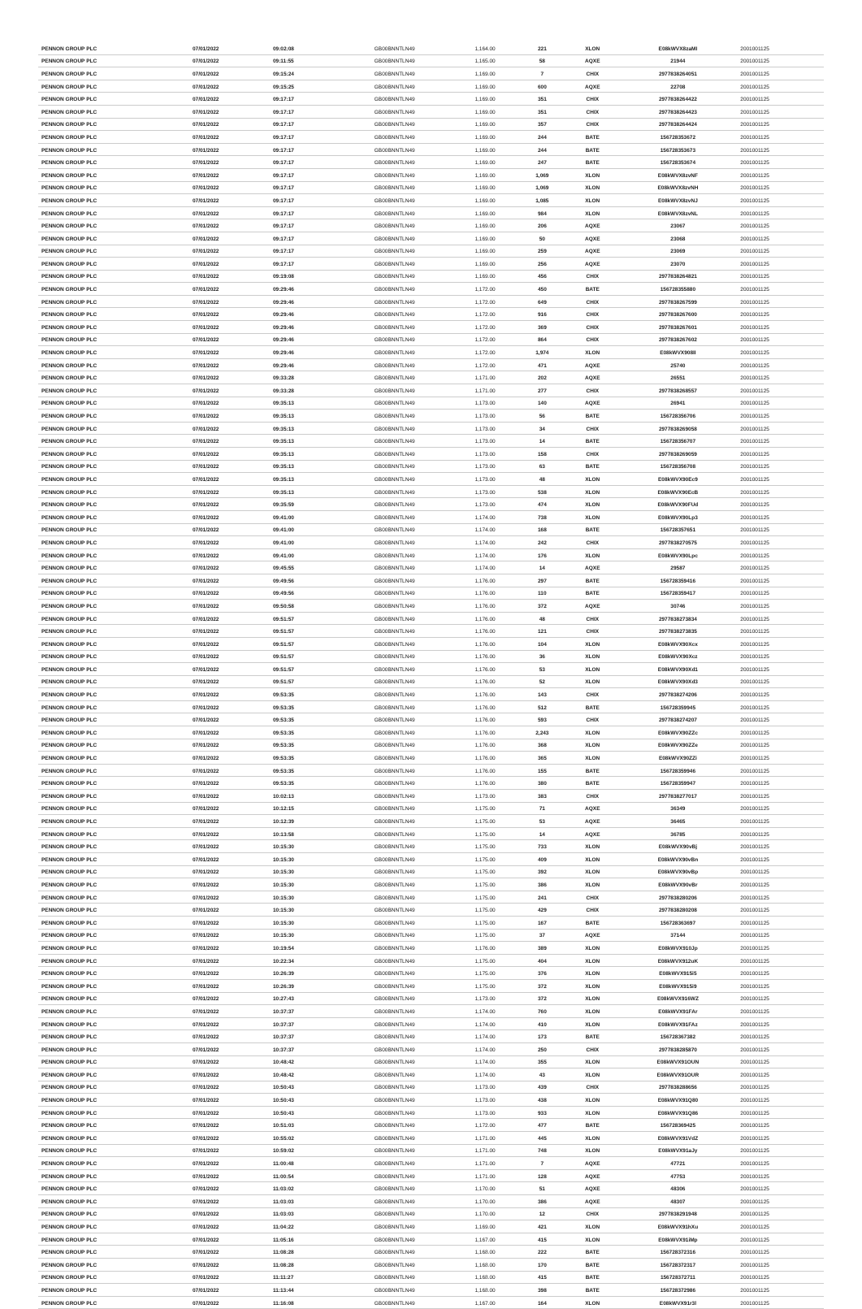| PENNON GROUP PLC | 07/01/2022 | 09:02:08 | GB00BNNTLN49 | 1,164.00 | 221 | XLON | E08kWVX8zaMI | 2001001125 |
| PENNON GROUP PLC | 07/01/2022 | 09:11:55 | GB00BNNTLN49 | 1,165.00 | 58 | AQXE | 21944 | 2001001125 |
| PENNON GROUP PLC | 07/01/2022 | 09:15:24 | GB00BNNTLN49 | 1,169.00 | 7 | CHIX | 2977838264051 | 2001001125 |
| PENNON GROUP PLC | 07/01/2022 | 09:15:25 | GB00BNNTLN49 | 1,169.00 | 600 | AQXE | 22708 | 2001001125 |
| PENNON GROUP PLC | 07/01/2022 | 09:17:17 | GB00BNNTLN49 | 1,169.00 | 351 | CHIX | 2977838264422 | 2001001125 |
| PENNON GROUP PLC | 07/01/2022 | 09:17:17 | GB00BNNTLN49 | 1,169.00 | 351 | CHIX | 2977838264423 | 2001001125 |
| PENNON GROUP PLC | 07/01/2022 | 09:17:17 | GB00BNNTLN49 | 1,169.00 | 357 | CHIX | 2977838264424 | 2001001125 |
| PENNON GROUP PLC | 07/01/2022 | 09:17:17 | GB00BNNTLN49 | 1,169.00 | 244 | BATE | 156728353672 | 2001001125 |
| PENNON GROUP PLC | 07/01/2022 | 09:17:17 | GB00BNNTLN49 | 1,169.00 | 244 | BATE | 156728353673 | 2001001125 |
| PENNON GROUP PLC | 07/01/2022 | 09:17:17 | GB00BNNTLN49 | 1,169.00 | 247 | BATE | 156728353674 | 2001001125 |
| PENNON GROUP PLC | 07/01/2022 | 09:17:17 | GB00BNNTLN49 | 1,169.00 | 1,069 | XLON | E08kWVX8zvNF | 2001001125 |
| PENNON GROUP PLC | 07/01/2022 | 09:17:17 | GB00BNNTLN49 | 1,169.00 | 1,069 | XLON | E08kWVX8zvNH | 2001001125 |
| PENNON GROUP PLC | 07/01/2022 | 09:17:17 | GB00BNNTLN49 | 1,169.00 | 1,085 | XLON | E08kWVX8zvNJ | 2001001125 |
| PENNON GROUP PLC | 07/01/2022 | 09:17:17 | GB00BNNTLN49 | 1,169.00 | 984 | XLON | E08kWVX8zvNL | 2001001125 |
| PENNON GROUP PLC | 07/01/2022 | 09:17:17 | GB00BNNTLN49 | 1,169.00 | 206 | AQXE | 23067 | 2001001125 |
| PENNON GROUP PLC | 07/01/2022 | 09:17:17 | GB00BNNTLN49 | 1,169.00 | 50 | AQXE | 23068 | 2001001125 |
| PENNON GROUP PLC | 07/01/2022 | 09:17:17 | GB00BNNTLN49 | 1,169.00 | 259 | AQXE | 23069 | 2001001125 |
| PENNON GROUP PLC | 07/01/2022 | 09:17:17 | GB00BNNTLN49 | 1,169.00 | 256 | AQXE | 23070 | 2001001125 |
| PENNON GROUP PLC | 07/01/2022 | 09:19:08 | GB00BNNTLN49 | 1,169.00 | 456 | CHIX | 2977838264821 | 2001001125 |
| PENNON GROUP PLC | 07/01/2022 | 09:29:46 | GB00BNNTLN49 | 1,172.00 | 450 | BATE | 156728355880 | 2001001125 |
| PENNON GROUP PLC | 07/01/2022 | 09:29:46 | GB00BNNTLN49 | 1,172.00 | 649 | CHIX | 2977838267599 | 2001001125 |
| PENNON GROUP PLC | 07/01/2022 | 09:29:46 | GB00BNNTLN49 | 1,172.00 | 916 | CHIX | 2977838267600 | 2001001125 |
| PENNON GROUP PLC | 07/01/2022 | 09:29:46 | GB00BNNTLN49 | 1,172.00 | 369 | CHIX | 2977838267601 | 2001001125 |
| PENNON GROUP PLC | 07/01/2022 | 09:29:46 | GB00BNNTLN49 | 1,172.00 | 864 | CHIX | 2977838267602 | 2001001125 |
| PENNON GROUP PLC | 07/01/2022 | 09:29:46 | GB00BNNTLN49 | 1,172.00 | 1,974 | XLON | E08kWVX908II | 2001001125 |
| PENNON GROUP PLC | 07/01/2022 | 09:29:46 | GB00BNNTLN49 | 1,172.00 | 471 | AQXE | 25740 | 2001001125 |
| PENNON GROUP PLC | 07/01/2022 | 09:33:28 | GB00BNNTLN49 | 1,171.00 | 202 | AQXE | 26551 | 2001001125 |
| PENNON GROUP PLC | 07/01/2022 | 09:33:28 | GB00BNNTLN49 | 1,171.00 | 277 | CHIX | 2977838268557 | 2001001125 |
| PENNON GROUP PLC | 07/01/2022 | 09:35:13 | GB00BNNTLN49 | 1,173.00 | 140 | AQXE | 26941 | 2001001125 |
| PENNON GROUP PLC | 07/01/2022 | 09:35:13 | GB00BNNTLN49 | 1,173.00 | 56 | BATE | 156728356706 | 2001001125 |
| PENNON GROUP PLC | 07/01/2022 | 09:35:13 | GB00BNNTLN49 | 1,173.00 | 34 | CHIX | 2977838269058 | 2001001125 |
| PENNON GROUP PLC | 07/01/2022 | 09:35:13 | GB00BNNTLN49 | 1,173.00 | 14 | BATE | 156728356707 | 2001001125 |
| PENNON GROUP PLC | 07/01/2022 | 09:35:13 | GB00BNNTLN49 | 1,173.00 | 158 | CHIX | 2977838269059 | 2001001125 |
| PENNON GROUP PLC | 07/01/2022 | 09:35:13 | GB00BNNTLN49 | 1,173.00 | 63 | BATE | 156728356708 | 2001001125 |
| PENNON GROUP PLC | 07/01/2022 | 09:35:13 | GB00BNNTLN49 | 1,173.00 | 48 | XLON | E08kWVX90Ec9 | 2001001125 |
| PENNON GROUP PLC | 07/01/2022 | 09:35:13 | GB00BNNTLN49 | 1,173.00 | 538 | XLON | E08kWVX90EcB | 2001001125 |
| PENNON GROUP PLC | 07/01/2022 | 09:35:59 | GB00BNNTLN49 | 1,173.00 | 474 | XLON | E08kWVX90FUd | 2001001125 |
| PENNON GROUP PLC | 07/01/2022 | 09:41:00 | GB00BNNTLN49 | 1,174.00 | 738 | XLON | E08kWVX90Lp3 | 2001001125 |
| PENNON GROUP PLC | 07/01/2022 | 09:41:00 | GB00BNNTLN49 | 1,174.00 | 168 | BATE | 156728357651 | 2001001125 |
| PENNON GROUP PLC | 07/01/2022 | 09:41:00 | GB00BNNTLN49 | 1,174.00 | 242 | CHIX | 2977838270575 | 2001001125 |
| PENNON GROUP PLC | 07/01/2022 | 09:41:00 | GB00BNNTLN49 | 1,174.00 | 176 | XLON | E08kWVX90Lpc | 2001001125 |
| PENNON GROUP PLC | 07/01/2022 | 09:45:55 | GB00BNNTLN49 | 1,174.00 | 14 | AQXE | 29587 | 2001001125 |
| PENNON GROUP PLC | 07/01/2022 | 09:49:56 | GB00BNNTLN49 | 1,176.00 | 297 | BATE | 156728359416 | 2001001125 |
| PENNON GROUP PLC | 07/01/2022 | 09:49:56 | GB00BNNTLN49 | 1,176.00 | 110 | BATE | 156728359417 | 2001001125 |
| PENNON GROUP PLC | 07/01/2022 | 09:50:58 | GB00BNNTLN49 | 1,176.00 | 372 | AQXE | 30746 | 2001001125 |
| PENNON GROUP PLC | 07/01/2022 | 09:51:57 | GB00BNNTLN49 | 1,176.00 | 48 | CHIX | 2977838273834 | 2001001125 |
| PENNON GROUP PLC | 07/01/2022 | 09:51:57 | GB00BNNTLN49 | 1,176.00 | 121 | CHIX | 2977838273835 | 2001001125 |
| PENNON GROUP PLC | 07/01/2022 | 09:51:57 | GB00BNNTLN49 | 1,176.00 | 104 | XLON | E08kWVX90Xcx | 2001001125 |
| PENNON GROUP PLC | 07/01/2022 | 09:51:57 | GB00BNNTLN49 | 1,176.00 | 36 | XLON | E08kWVX90Xcz | 2001001125 |
| PENNON GROUP PLC | 07/01/2022 | 09:51:57 | GB00BNNTLN49 | 1,176.00 | 53 | XLON | E08kWVX90Xd1 | 2001001125 |
| PENNON GROUP PLC | 07/01/2022 | 09:51:57 | GB00BNNTLN49 | 1,176.00 | 52 | XLON | E08kWVX90Xd3 | 2001001125 |
| PENNON GROUP PLC | 07/01/2022 | 09:53:35 | GB00BNNTLN49 | 1,176.00 | 143 | CHIX | 2977838274206 | 2001001125 |
| PENNON GROUP PLC | 07/01/2022 | 09:53:35 | GB00BNNTLN49 | 1,176.00 | 512 | BATE | 156728359945 | 2001001125 |
| PENNON GROUP PLC | 07/01/2022 | 09:53:35 | GB00BNNTLN49 | 1,176.00 | 593 | CHIX | 2977838274207 | 2001001125 |
| PENNON GROUP PLC | 07/01/2022 | 09:53:35 | GB00BNNTLN49 | 1,176.00 | 2,243 | XLON | E08kWVX90ZZc | 2001001125 |
| PENNON GROUP PLC | 07/01/2022 | 09:53:35 | GB00BNNTLN49 | 1,176.00 | 368 | XLON | E08kWVX90ZZe | 2001001125 |
| PENNON GROUP PLC | 07/01/2022 | 09:53:35 | GB00BNNTLN49 | 1,176.00 | 365 | XLON | E08kWVX90ZZi | 2001001125 |
| PENNON GROUP PLC | 07/01/2022 | 09:53:35 | GB00BNNTLN49 | 1,176.00 | 155 | BATE | 156728359946 | 2001001125 |
| PENNON GROUP PLC | 07/01/2022 | 09:53:35 | GB00BNNTLN49 | 1,176.00 | 380 | BATE | 156728359947 | 2001001125 |
| PENNON GROUP PLC | 07/01/2022 | 10:02:13 | GB00BNNTLN49 | 1,173.00 | 383 | CHIX | 2977838277017 | 2001001125 |
| PENNON GROUP PLC | 07/01/2022 | 10:12:15 | GB00BNNTLN49 | 1,175.00 | 71 | AQXE | 36349 | 2001001125 |
| PENNON GROUP PLC | 07/01/2022 | 10:12:39 | GB00BNNTLN49 | 1,175.00 | 53 | AQXE | 36465 | 2001001125 |
| PENNON GROUP PLC | 07/01/2022 | 10:13:58 | GB00BNNTLN49 | 1,175.00 | 14 | AQXE | 36785 | 2001001125 |
| PENNON GROUP PLC | 07/01/2022 | 10:15:30 | GB00BNNTLN49 | 1,175.00 | 733 | XLON | E08kWVX90vBj | 2001001125 |
| PENNON GROUP PLC | 07/01/2022 | 10:15:30 | GB00BNNTLN49 | 1,175.00 | 409 | XLON | E08kWVX90vBn | 2001001125 |
| PENNON GROUP PLC | 07/01/2022 | 10:15:30 | GB00BNNTLN49 | 1,175.00 | 392 | XLON | E08kWVX90vBp | 2001001125 |
| PENNON GROUP PLC | 07/01/2022 | 10:15:30 | GB00BNNTLN49 | 1,175.00 | 386 | XLON | E08kWVX90vBr | 2001001125 |
| PENNON GROUP PLC | 07/01/2022 | 10:15:30 | GB00BNNTLN49 | 1,175.00 | 241 | CHIX | 2977838280206 | 2001001125 |
| PENNON GROUP PLC | 07/01/2022 | 10:15:30 | GB00BNNTLN49 | 1,175.00 | 429 | CHIX | 2977838280208 | 2001001125 |
| PENNON GROUP PLC | 07/01/2022 | 10:15:30 | GB00BNNTLN49 | 1,175.00 | 167 | BATE | 156728363697 | 2001001125 |
| PENNON GROUP PLC | 07/01/2022 | 10:15:30 | GB00BNNTLN49 | 1,175.00 | 37 | AQXE | 37144 | 2001001125 |
| PENNON GROUP PLC | 07/01/2022 | 10:19:54 | GB00BNNTLN49 | 1,176.00 | 389 | XLON | E08kWVX910Jp | 2001001125 |
| PENNON GROUP PLC | 07/01/2022 | 10:22:34 | GB00BNNTLN49 | 1,175.00 | 404 | XLON | E08kWVX912uK | 2001001125 |
| PENNON GROUP PLC | 07/01/2022 | 10:26:39 | GB00BNNTLN49 | 1,175.00 | 376 | XLON | E08kWVX915i5 | 2001001125 |
| PENNON GROUP PLC | 07/01/2022 | 10:26:39 | GB00BNNTLN49 | 1,175.00 | 372 | XLON | E08kWVX915i9 | 2001001125 |
| PENNON GROUP PLC | 07/01/2022 | 10:27:43 | GB00BNNTLN49 | 1,173.00 | 372 | XLON | E08kWVX916WZ | 2001001125 |
| PENNON GROUP PLC | 07/01/2022 | 10:37:37 | GB00BNNTLN49 | 1,174.00 | 760 | XLON | E08kWVX91FAr | 2001001125 |
| PENNON GROUP PLC | 07/01/2022 | 10:37:37 | GB00BNNTLN49 | 1,174.00 | 410 | XLON | E08kWVX91FAz | 2001001125 |
| PENNON GROUP PLC | 07/01/2022 | 10:37:37 | GB00BNNTLN49 | 1,174.00 | 173 | BATE | 156728367382 | 2001001125 |
| PENNON GROUP PLC | 07/01/2022 | 10:37:37 | GB00BNNTLN49 | 1,174.00 | 250 | CHIX | 2977838285870 | 2001001125 |
| PENNON GROUP PLC | 07/01/2022 | 10:48:42 | GB00BNNTLN49 | 1,174.00 | 355 | XLON | E08kWVX91OUN | 2001001125 |
| PENNON GROUP PLC | 07/01/2022 | 10:48:42 | GB00BNNTLN49 | 1,174.00 | 43 | XLON | E08kWVX91OUR | 2001001125 |
| PENNON GROUP PLC | 07/01/2022 | 10:50:43 | GB00BNNTLN49 | 1,173.00 | 439 | CHIX | 2977838288656 | 2001001125 |
| PENNON GROUP PLC | 07/01/2022 | 10:50:43 | GB00BNNTLN49 | 1,173.00 | 438 | XLON | E08kWVX91Q80 | 2001001125 |
| PENNON GROUP PLC | 07/01/2022 | 10:50:43 | GB00BNNTLN49 | 1,173.00 | 933 | XLON | E08kWVX91Q86 | 2001001125 |
| PENNON GROUP PLC | 07/01/2022 | 10:51:03 | GB00BNNTLN49 | 1,172.00 | 477 | BATE | 156728369425 | 2001001125 |
| PENNON GROUP PLC | 07/01/2022 | 10:55:02 | GB00BNNTLN49 | 1,171.00 | 445 | XLON | E08kWVX91VdZ | 2001001125 |
| PENNON GROUP PLC | 07/01/2022 | 10:59:02 | GB00BNNTLN49 | 1,171.00 | 748 | XLON | E08kWVX91aJy | 2001001125 |
| PENNON GROUP PLC | 07/01/2022 | 11:00:48 | GB00BNNTLN49 | 1,171.00 | 7 | AQXE | 47721 | 2001001125 |
| PENNON GROUP PLC | 07/01/2022 | 11:00:54 | GB00BNNTLN49 | 1,171.00 | 128 | AQXE | 47753 | 2001001125 |
| PENNON GROUP PLC | 07/01/2022 | 11:03:02 | GB00BNNTLN49 | 1,170.00 | 51 | AQXE | 48306 | 2001001125 |
| PENNON GROUP PLC | 07/01/2022 | 11:03:03 | GB00BNNTLN49 | 1,170.00 | 386 | AQXE | 48307 | 2001001125 |
| PENNON GROUP PLC | 07/01/2022 | 11:03:03 | GB00BNNTLN49 | 1,170.00 | 12 | CHIX | 2977838291948 | 2001001125 |
| PENNON GROUP PLC | 07/01/2022 | 11:04:22 | GB00BNNTLN49 | 1,169.00 | 421 | XLON | E08kWVX91hXu | 2001001125 |
| PENNON GROUP PLC | 07/01/2022 | 11:05:16 | GB00BNNTLN49 | 1,167.00 | 415 | XLON | E08kWVX91iMp | 2001001125 |
| PENNON GROUP PLC | 07/01/2022 | 11:08:28 | GB00BNNTLN49 | 1,168.00 | 222 | BATE | 156728372316 | 2001001125 |
| PENNON GROUP PLC | 07/01/2022 | 11:08:28 | GB00BNNTLN49 | 1,168.00 | 170 | BATE | 156728372317 | 2001001125 |
| PENNON GROUP PLC | 07/01/2022 | 11:11:27 | GB00BNNTLN49 | 1,168.00 | 415 | BATE | 156728372711 | 2001001125 |
| PENNON GROUP PLC | 07/01/2022 | 11:13:44 | GB00BNNTLN49 | 1,168.00 | 398 | BATE | 156728372986 | 2001001125 |
| PENNON GROUP PLC | 07/01/2022 | 11:16:08 | GB00BNNTLN49 | 1,167.00 | 164 | XLON | E08kWVX91r3l | 2001001125 |